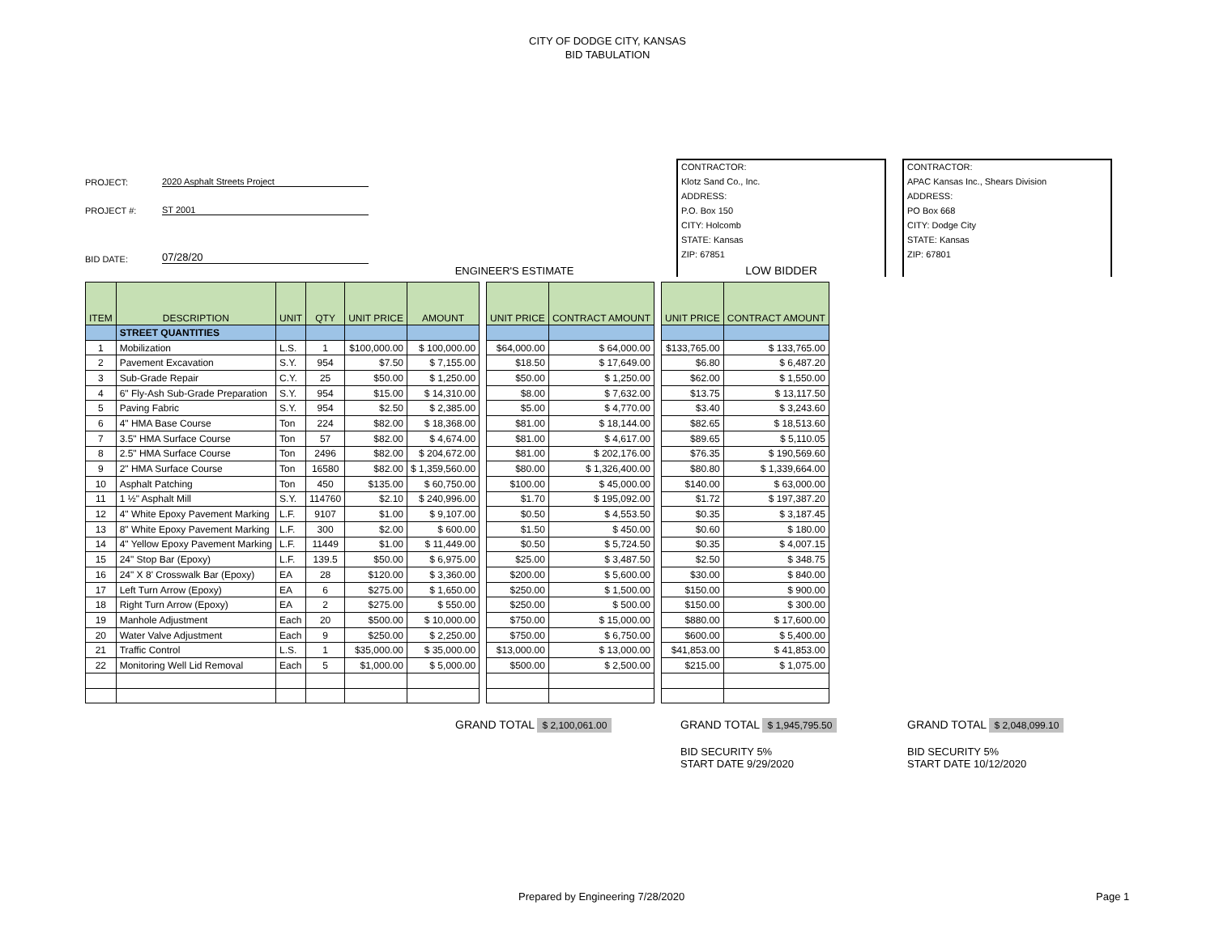CITY OF DODGE CITY, KANSAS
BID TABULATION
PROJECT: 2020 Asphalt Streets Project
PROJECT #: ST 2001
BID DATE: 07/28/20
ENGINEER'S ESTIMATE
CONTRACTOR:
Klotz Sand Co., Inc.
ADDRESS:
P.O. Box 150
CITY: Holcomb
STATE: Kansas
ZIP: 67851
LOW BIDDER
CONTRACTOR:
APAC Kansas Inc., Shears Division
ADDRESS:
PO Box 668
CITY: Dodge City
STATE: Kansas
ZIP: 67801
| ITEM | DESCRIPTION | UNIT | QTY | UNIT PRICE | AMOUNT | | UNIT PRICE | CONTRACT AMOUNT | | UNIT PRICE | CONTRACT AMOUNT |
| --- | --- | --- | --- | --- | --- | --- | --- | --- | --- | --- | --- |
| | STREET QUANTITIES | | | | | | | | | | |
| 1 | Mobilization | L.S. | 1 | $100,000.00 | $ 100,000.00 | | $64,000.00 | $ 64,000.00 | | $133,765.00 | $ 133,765.00 |
| 2 | Pavement Excavation | S.Y. | 954 | $7.50 | $ 7,155.00 | | $18.50 | $ 17,649.00 | | $6.80 | $ 6,487.20 |
| 3 | Sub-Grade Repair | C.Y. | 25 | $50.00 | $ 1,250.00 | | $50.00 | $ 1,250.00 | | $62.00 | $ 1,550.00 |
| 4 | 6" Fly-Ash Sub-Grade Preparation | S.Y. | 954 | $15.00 | $ 14,310.00 | | $8.00 | $ 7,632.00 | | $13.75 | $ 13,117.50 |
| 5 | Paving Fabric | S.Y. | 954 | $2.50 | $ 2,385.00 | | $5.00 | $ 4,770.00 | | $3.40 | $ 3,243.60 |
| 6 | 4" HMA Base Course | Ton | 224 | $82.00 | $ 18,368.00 | | $81.00 | $ 18,144.00 | | $82.65 | $ 18,513.60 |
| 7 | 3.5" HMA Surface Course | Ton | 57 | $82.00 | $ 4,674.00 | | $81.00 | $ 4,617.00 | | $89.65 | $ 5,110.05 |
| 8 | 2.5" HMA Surface Course | Ton | 2496 | $82.00 | $ 204,672.00 | | $81.00 | $ 202,176.00 | | $76.35 | $ 190,569.60 |
| 9 | 2" HMA Surface Course | Ton | 16580 | $82.00 | $ 1,359,560.00 | | $80.00 | $ 1,326,400.00 | | $80.80 | $ 1,339,664.00 |
| 10 | Asphalt Patching | Ton | 450 | $135.00 | $ 60,750.00 | | $100.00 | $ 45,000.00 | | $140.00 | $ 63,000.00 |
| 11 | 1 ½" Asphalt Mill | S.Y. | 114760 | $2.10 | $ 240,996.00 | | $1.70 | $ 195,092.00 | | $1.72 | $ 197,387.20 |
| 12 | 4" White Epoxy Pavement Marking | L.F. | 9107 | $1.00 | $ 9,107.00 | | $0.50 | $ 4,553.50 | | $0.35 | $ 3,187.45 |
| 13 | 8" White Epoxy Pavement Marking | L.F. | 300 | $2.00 | $ 600.00 | | $1.50 | $ 450.00 | | $0.60 | $ 180.00 |
| 14 | 4" Yellow Epoxy Pavement Marking | L.F. | 11449 | $1.00 | $ 11,449.00 | | $0.50 | $ 5,724.50 | | $0.35 | $ 4,007.15 |
| 15 | 24" Stop Bar (Epoxy) | L.F. | 139.5 | $50.00 | $ 6,975.00 | | $25.00 | $ 3,487.50 | | $2.50 | $ 348.75 |
| 16 | 24" X 8' Crosswalk Bar (Epoxy) | EA | 28 | $120.00 | $ 3,360.00 | | $200.00 | $ 5,600.00 | | $30.00 | $ 840.00 |
| 17 | Left Turn Arrow (Epoxy) | EA | 6 | $275.00 | $ 1,650.00 | | $250.00 | $ 1,500.00 | | $150.00 | $ 900.00 |
| 18 | Right Turn Arrow (Epoxy) | EA | 2 | $275.00 | $ 550.00 | | $250.00 | $ 500.00 | | $150.00 | $ 300.00 |
| 19 | Manhole Adjustment | Each | 20 | $500.00 | $ 10,000.00 | | $750.00 | $ 15,000.00 | | $880.00 | $ 17,600.00 |
| 20 | Water Valve Adjustment | Each | 9 | $250.00 | $ 2,250.00 | | $750.00 | $ 6,750.00 | | $600.00 | $ 5,400.00 |
| 21 | Traffic Control | L.S. | 1 | $35,000.00 | $ 35,000.00 | | $13,000.00 | $ 13,000.00 | | $41,853.00 | $ 41,853.00 |
| 22 | Monitoring Well Lid Removal | Each | 5 | $1,000.00 | $ 5,000.00 | | $500.00 | $ 2,500.00 | | $215.00 | $ 1,075.00 |
GRAND TOTAL $ 2,100,061.00
GRAND TOTAL $ 1,945,795.50
GRAND TOTAL $ 2,048,099.10
BID SECURITY 5%
START DATE 9/29/2020
BID SECURITY 5%
START DATE 10/12/2020
Prepared by Engineering 7/28/2020
Page 1